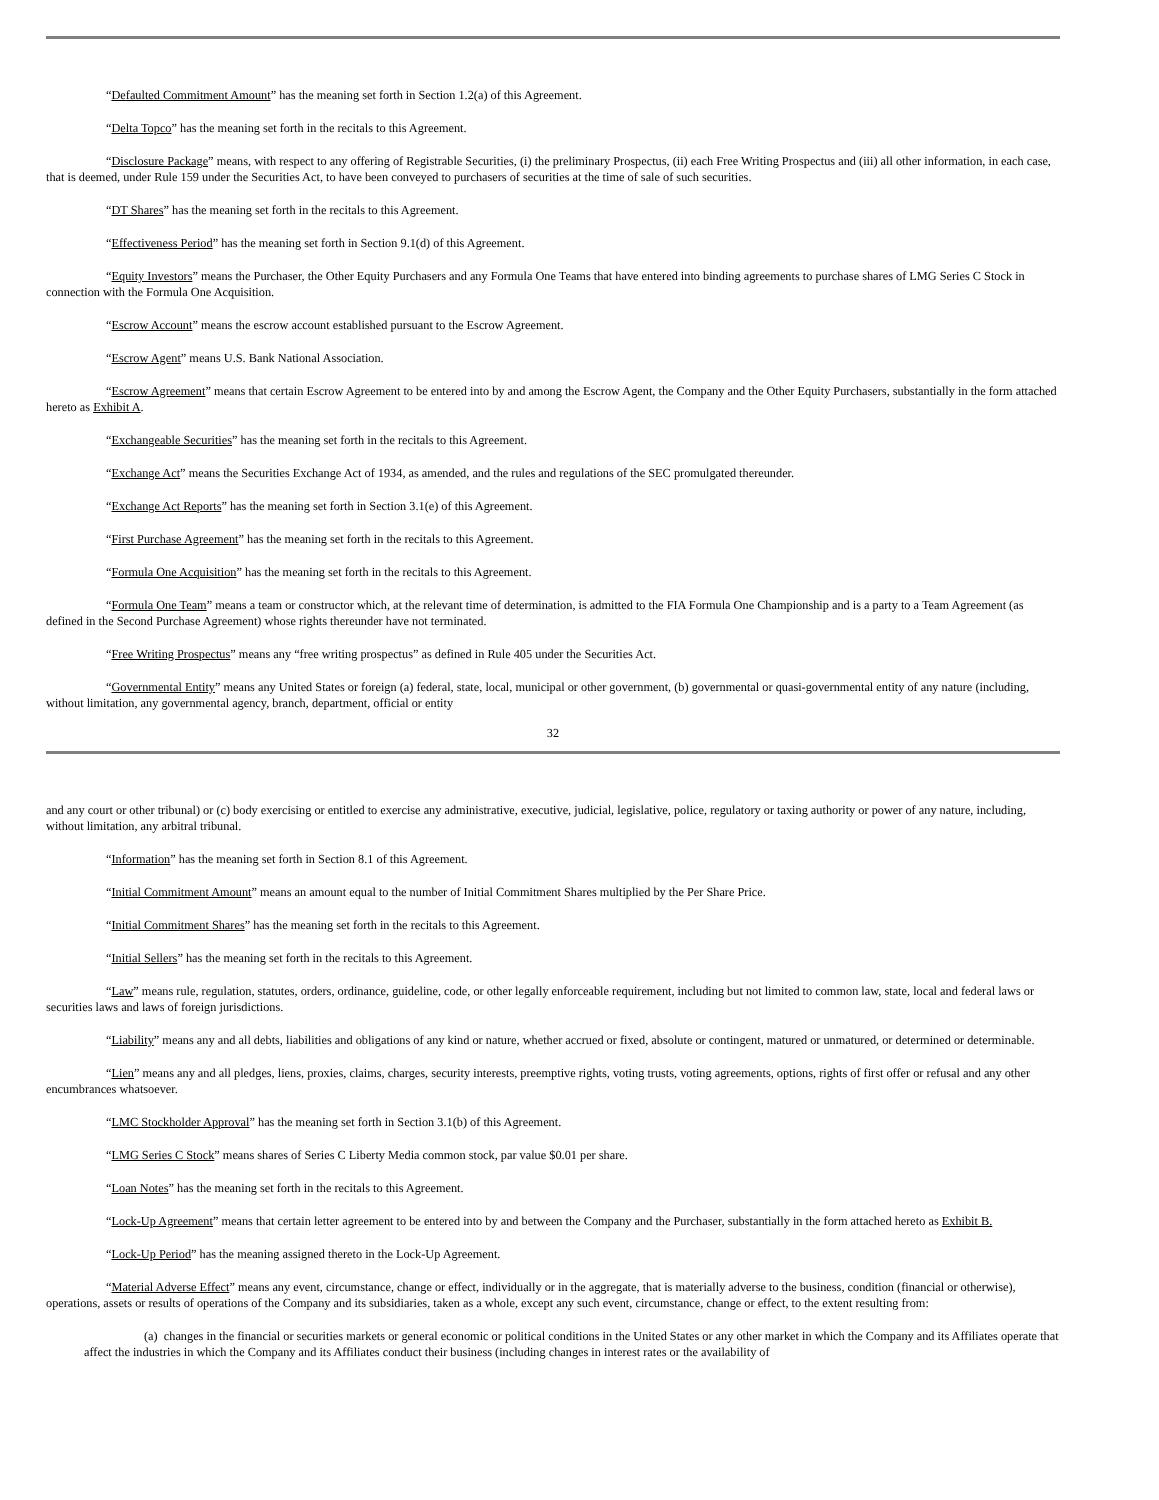“Defaulted Commitment Amount” has the meaning set forth in Section 1.2(a) of this Agreement.
“Delta Topco” has the meaning set forth in the recitals to this Agreement.
“Disclosure Package” means, with respect to any offering of Registrable Securities, (i) the preliminary Prospectus, (ii) each Free Writing Prospectus and (iii) all other information, in each case, that is deemed, under Rule 159 under the Securities Act, to have been conveyed to purchasers of securities at the time of sale of such securities.
“DT Shares” has the meaning set forth in the recitals to this Agreement.
“Effectiveness Period” has the meaning set forth in Section 9.1(d) of this Agreement.
“Equity Investors” means the Purchaser, the Other Equity Purchasers and any Formula One Teams that have entered into binding agreements to purchase shares of LMG Series C Stock in connection with the Formula One Acquisition.
“Escrow Account” means the escrow account established pursuant to the Escrow Agreement.
“Escrow Agent” means U.S. Bank National Association.
“Escrow Agreement” means that certain Escrow Agreement to be entered into by and among the Escrow Agent, the Company and the Other Equity Purchasers, substantially in the form attached hereto as Exhibit A.
“Exchangeable Securities” has the meaning set forth in the recitals to this Agreement.
“Exchange Act” means the Securities Exchange Act of 1934, as amended, and the rules and regulations of the SEC promulgated thereunder.
“Exchange Act Reports” has the meaning set forth in Section 3.1(e) of this Agreement.
“First Purchase Agreement” has the meaning set forth in the recitals to this Agreement.
“Formula One Acquisition” has the meaning set forth in the recitals to this Agreement.
“Formula One Team” means a team or constructor which, at the relevant time of determination, is admitted to the FIA Formula One Championship and is a party to a Team Agreement (as defined in the Second Purchase Agreement) whose rights thereunder have not terminated.
“Free Writing Prospectus” means any “free writing prospectus” as defined in Rule 405 under the Securities Act.
“Governmental Entity” means any United States or foreign (a) federal, state, local, municipal or other government, (b) governmental or quasi-governmental entity of any nature (including, without limitation, any governmental agency, branch, department, official or entity
32
and any court or other tribunal) or (c) body exercising or entitled to exercise any administrative, executive, judicial, legislative, police, regulatory or taxing authority or power of any nature, including, without limitation, any arbitral tribunal.
“Information” has the meaning set forth in Section 8.1 of this Agreement.
“Initial Commitment Amount” means an amount equal to the number of Initial Commitment Shares multiplied by the Per Share Price.
“Initial Commitment Shares” has the meaning set forth in the recitals to this Agreement.
“Initial Sellers” has the meaning set forth in the recitals to this Agreement.
“Law” means rule, regulation, statutes, orders, ordinance, guideline, code, or other legally enforceable requirement, including but not limited to common law, state, local and federal laws or securities laws and laws of foreign jurisdictions.
“Liability” means any and all debts, liabilities and obligations of any kind or nature, whether accrued or fixed, absolute or contingent, matured or unmatured, or determined or determinable.
“Lien” means any and all pledges, liens, proxies, claims, charges, security interests, preemptive rights, voting trusts, voting agreements, options, rights of first offer or refusal and any other encumbrances whatsoever.
“LMC Stockholder Approval” has the meaning set forth in Section 3.1(b) of this Agreement.
“LMG Series C Stock” means shares of Series C Liberty Media common stock, par value $0.01 per share.
“Loan Notes” has the meaning set forth in the recitals to this Agreement.
“Lock-Up Agreement” means that certain letter agreement to be entered into by and between the Company and the Purchaser, substantially in the form attached hereto as Exhibit B.
“Lock-Up Period” has the meaning assigned thereto in the Lock-Up Agreement.
“Material Adverse Effect” means any event, circumstance, change or effect, individually or in the aggregate, that is materially adverse to the business, condition (financial or otherwise), operations, assets or results of operations of the Company and its subsidiaries, taken as a whole, except any such event, circumstance, change or effect, to the extent resulting from:
(a) changes in the financial or securities markets or general economic or political conditions in the United States or any other market in which the Company and its Affiliates operate that affect the industries in which the Company and its Affiliates conduct their business (including changes in interest rates or the availability of